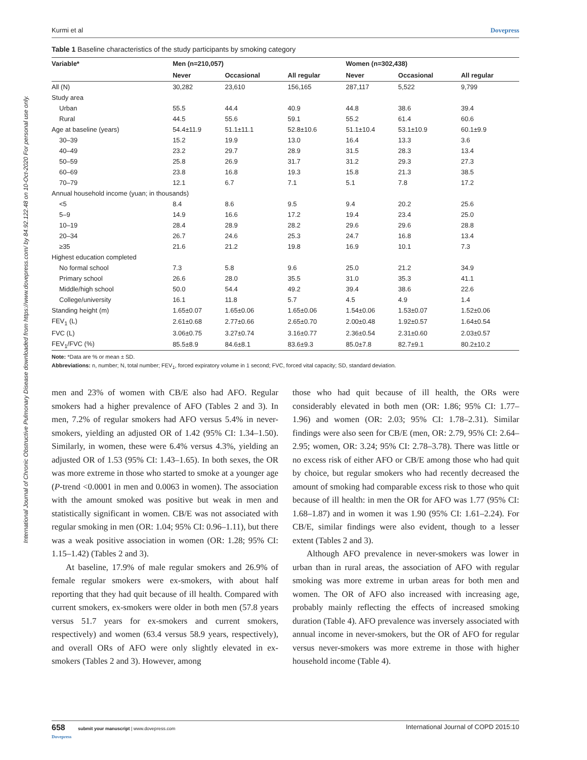International Journal of Chronic Obstructive Pulmonary Disease downloaded from https://www.dovepress.com/ by 84.92.122.48 on 10-Oct-2020 For personal use only.
Kurmi et al Dovepress
Table 1 Baseline characteristics of the study participants by smoking category
| Variable* | Men (n=210,057) | | | Women (n=302,438) | | |
| --- | --- | --- | --- | --- | --- | --- |
| | Never | Occasional | All regular | Never | Occasional | All regular |
| All (N) | 30,282 | 23,610 | 156,165 | 287,117 | 5,522 | 9,799 |
| Study area | | | | | | |
| Urban | 55.5 | 44.4 | 40.9 | 44.8 | 38.6 | 39.4 |
| Rural | 44.5 | 55.6 | 59.1 | 55.2 | 61.4 | 60.6 |
| Age at baseline (years) | 54.4±11.9 | 51.1±11.1 | 52.8±10.6 | 51.1±10.4 | 53.1±10.9 | 60.1±9.9 |
| 30–39 | 15.2 | 19.9 | 13.0 | 16.4 | 13.3 | 3.6 |
| 40–49 | 23.2 | 29.7 | 28.9 | 31.5 | 28.3 | 13.4 |
| 50–59 | 25.8 | 26.9 | 31.7 | 31.2 | 29.3 | 27.3 |
| 60–69 | 23.8 | 16.8 | 19.3 | 15.8 | 21.3 | 38.5 |
| 70–79 | 12.1 | 6.7 | 7.1 | 5.1 | 7.8 | 17.2 |
| Annual household income (yuan; in thousands) | | | | | | |
| <5 | 8.4 | 8.6 | 9.5 | 9.4 | 20.2 | 25.6 |
| 5–9 | 14.9 | 16.6 | 17.2 | 19.4 | 23.4 | 25.0 |
| 10–19 | 28.4 | 28.9 | 28.2 | 29.6 | 29.6 | 28.8 |
| 20–34 | 26.7 | 24.6 | 25.3 | 24.7 | 16.8 | 13.4 |
| ≥35 | 21.6 | 21.2 | 19.8 | 16.9 | 10.1 | 7.3 |
| Highest education completed | | | | | | |
| No formal school | 7.3 | 5.8 | 9.6 | 25.0 | 21.2 | 34.9 |
| Primary school | 26.6 | 28.0 | 35.5 | 31.0 | 35.3 | 41.1 |
| Middle/high school | 50.0 | 54.4 | 49.2 | 39.4 | 38.6 | 22.6 |
| College/university | 16.1 | 11.8 | 5.7 | 4.5 | 4.9 | 1.4 |
| Standing height (m) | 1.65±0.07 | 1.65±0.06 | 1.65±0.06 | 1.54±0.06 | 1.53±0.07 | 1.52±0.06 |
| FEV<sub>1</sub> (L) | 2.61±0.68 | 2.77±0.66 | 2.65±0.70 | 2.00±0.48 | 1.92±0.57 | 1.64±0.54 |
| FVC (L) | 3.06±0.75 | 3.27±0.74 | 3.16±0.77 | 2.36±0.54 | 2.31±0.60 | 2.03±0.57 |
| FEV<sub>1</sub>/FVC (%) | 85.5±8.9 | 84.6±8.1 | 83.6±9.3 | 85.0±7.8 | 82.7±9.1 | 80.2±10.2 |
Note: *Data are % or mean ± SD.
Abbreviations: n, number; N, total number; FEV<sub>1</sub>, forced expiratory volume in 1 second; FVC, forced vital capacity; SD, standard deviation.
men and 23% of women with CB/E also had AFO. Regular smokers had a higher prevalence of AFO (Tables 2 and 3). In men, 7.2% of regular smokers had AFO versus 5.4% in never-smokers, yielding an adjusted OR of 1.42 (95% CI: 1.34–1.50). Similarly, in women, these were 6.4% versus 4.3%, yielding an adjusted OR of 1.53 (95% CI: 1.43–1.65). In both sexes, the OR was more extreme in those who started to smoke at a younger age (P-trend <0.0001 in men and 0.0063 in women). The association with the amount smoked was positive but weak in men and statistically significant in women. CB/E was not associated with regular smoking in men (OR: 1.04; 95% CI: 0.96–1.11), but there was a weak positive association in women (OR: 1.28; 95% CI: 1.15–1.42) (Tables 2 and 3).
At baseline, 17.9% of male regular smokers and 26.9% of female regular smokers were ex-smokers, with about half reporting that they had quit because of ill health. Compared with current smokers, ex-smokers were older in both men (57.8 years versus 51.7 years for ex-smokers and current smokers, respectively) and women (63.4 versus 58.9 years, respectively), and overall ORs of AFO were only slightly elevated in ex-smokers (Tables 2 and 3). However, among
those who had quit because of ill health, the ORs were considerably elevated in both men (OR: 1.86; 95% CI: 1.77–1.96) and women (OR: 2.03; 95% CI: 1.78–2.31). Similar findings were also seen for CB/E (men, OR: 2.79, 95% CI: 2.64–2.95; women, OR: 3.24; 95% CI: 2.78–3.78). There was little or no excess risk of either AFO or CB/E among those who had quit by choice, but regular smokers who had recently decreased the amount of smoking had comparable excess risk to those who quit because of ill health: in men the OR for AFO was 1.77 (95% CI: 1.68–1.87) and in women it was 1.90 (95% CI: 1.61–2.24). For CB/E, similar findings were also evident, though to a lesser extent (Tables 2 and 3).
Although AFO prevalence in never-smokers was lower in urban than in rural areas, the association of AFO with regular smoking was more extreme in urban areas for both men and women. The OR of AFO also increased with increasing age, probably mainly reflecting the effects of increased smoking duration (Table 4). AFO prevalence was inversely associated with annual income in never-smokers, but the OR of AFO for regular versus never-smokers was more extreme in those with higher household income (Table 4).
658 submit your manuscript | www.dovepress.com
Dovepress International Journal of COPD 2015:10